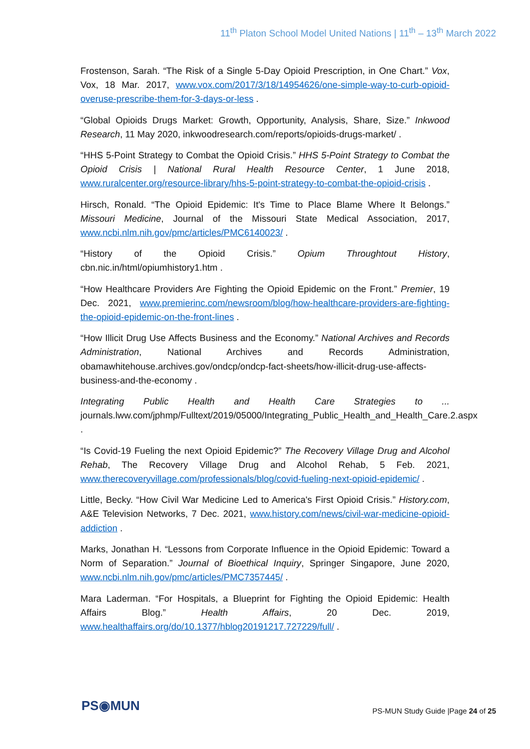11<sup>th</sup> Platon School Model United Nations | 11<sup>th</sup> – 13<sup>th</sup> March 2022
Frostenson, Sarah. “The Risk of a Single 5-Day Opioid Prescription, in One Chart.” Vox, Vox, 18 Mar. 2017, www.vox.com/2017/3/18/14954626/one-simple-way-to-curb-opioid-overuse-prescribe-them-for-3-days-or-less .
“Global Opioids Drugs Market: Growth, Opportunity, Analysis, Share, Size.” Inkwood Research, 11 May 2020, inkwoodresearch.com/reports/opioids-drugs-market/ .
“HHS 5-Point Strategy to Combat the Opioid Crisis.” HHS 5-Point Strategy to Combat the Opioid Crisis | National Rural Health Resource Center, 1 June 2018, www.ruralcenter.org/resource-library/hhs-5-point-strategy-to-combat-the-opioid-crisis .
Hirsch, Ronald. “The Opioid Epidemic: It's Time to Place Blame Where It Belongs.” Missouri Medicine, Journal of the Missouri State Medical Association, 2017, www.ncbi.nlm.nih.gov/pmc/articles/PMC6140023/ .
“History of the Opioid Crisis.” Opium Throughtout History, cbn.nic.in/html/opiumhistory1.htm .
“How Healthcare Providers Are Fighting the Opioid Epidemic on the Front.” Premier, 19 Dec. 2021, www.premierinc.com/newsroom/blog/how-healthcare-providers-are-fighting-the-opioid-epidemic-on-the-front-lines .
“How Illicit Drug Use Affects Business and the Economy.” National Archives and Records Administration, National Archives and Records Administration, obamawhitehouse.archives.gov/ondcp/ondcp-fact-sheets/how-illicit-drug-use-affects-business-and-the-economy .
Integrating Public Health and Health Care Strategies to ... journals.lww.com/jphmp/Fulltext/2019/05000/Integrating_Public_Health_and_Health_Care.2.aspx .
“Is Covid-19 Fueling the next Opioid Epidemic?” The Recovery Village Drug and Alcohol Rehab, The Recovery Village Drug and Alcohol Rehab, 5 Feb. 2021, www.therecoveryvillage.com/professionals/blog/covid-fueling-next-opioid-epidemic/ .
Little, Becky. “How Civil War Medicine Led to America's First Opioid Crisis.” History.com, A&E Television Networks, 7 Dec. 2021, www.history.com/news/civil-war-medicine-opioid-addiction .
Marks, Jonathan H. “Lessons from Corporate Influence in the Opioid Epidemic: Toward a Norm of Separation.” Journal of Bioethical Inquiry, Springer Singapore, June 2020, www.ncbi.nlm.nih.gov/pmc/articles/PMC7357445/ .
Mara Laderman. “For Hospitals, a Blueprint for Fighting the Opioid Epidemic: Health Affairs Blog.” Health Affairs, 20 Dec. 2019, www.healthaffairs.org/do/10.1377/hblog20191217.727229/full/ .
PS◉MUN
PS-MUN Study Guide |Page 24 of 25